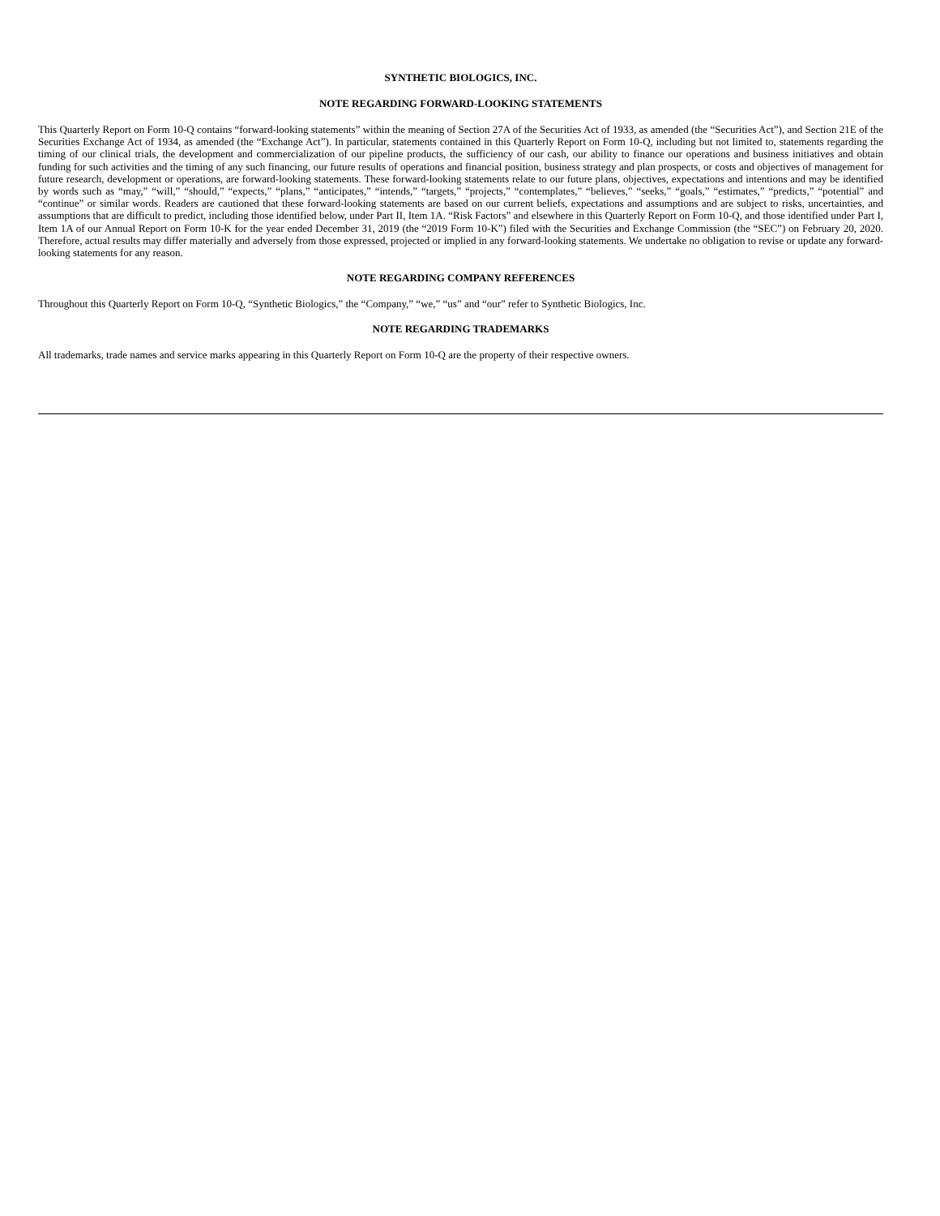SYNTHETIC BIOLOGICS, INC.
NOTE REGARDING FORWARD-LOOKING STATEMENTS
This Quarterly Report on Form 10-Q contains “forward-looking statements” within the meaning of Section 27A of the Securities Act of 1933, as amended (the “Securities Act”), and Section 21E of the Securities Exchange Act of 1934, as amended (the “Exchange Act”). In particular, statements contained in this Quarterly Report on Form 10-Q, including but not limited to, statements regarding the timing of our clinical trials, the development and commercialization of our pipeline products, the sufficiency of our cash, our ability to finance our operations and business initiatives and obtain funding for such activities and the timing of any such financing, our future results of operations and financial position, business strategy and plan prospects, or costs and objectives of management for future research, development or operations, are forward-looking statements. These forward-looking statements relate to our future plans, objectives, expectations and intentions and may be identified by words such as “may,” “will,” “should,” “expects,” “plans,” “anticipates,” “intends,” “targets,” “projects,” “contemplates,” “believes,” “seeks,” “goals,” “estimates,” “predicts,” “potential” and “continue” or similar words. Readers are cautioned that these forward-looking statements are based on our current beliefs, expectations and assumptions and are subject to risks, uncertainties, and assumptions that are difficult to predict, including those identified below, under Part II, Item 1A. “Risk Factors” and elsewhere in this Quarterly Report on Form 10-Q, and those identified under Part I, Item 1A of our Annual Report on Form 10-K for the year ended December 31, 2019 (the “2019 Form 10-K”) filed with the Securities and Exchange Commission (the “SEC”) on February 20, 2020. Therefore, actual results may differ materially and adversely from those expressed, projected or implied in any forward-looking statements. We undertake no obligation to revise or update any forward-looking statements for any reason.
NOTE REGARDING COMPANY REFERENCES
Throughout this Quarterly Report on Form 10-Q, “Synthetic Biologics,” the “Company,” “we,” “us” and “our” refer to Synthetic Biologics, Inc.
NOTE REGARDING TRADEMARKS
All trademarks, trade names and service marks appearing in this Quarterly Report on Form 10-Q are the property of their respective owners.